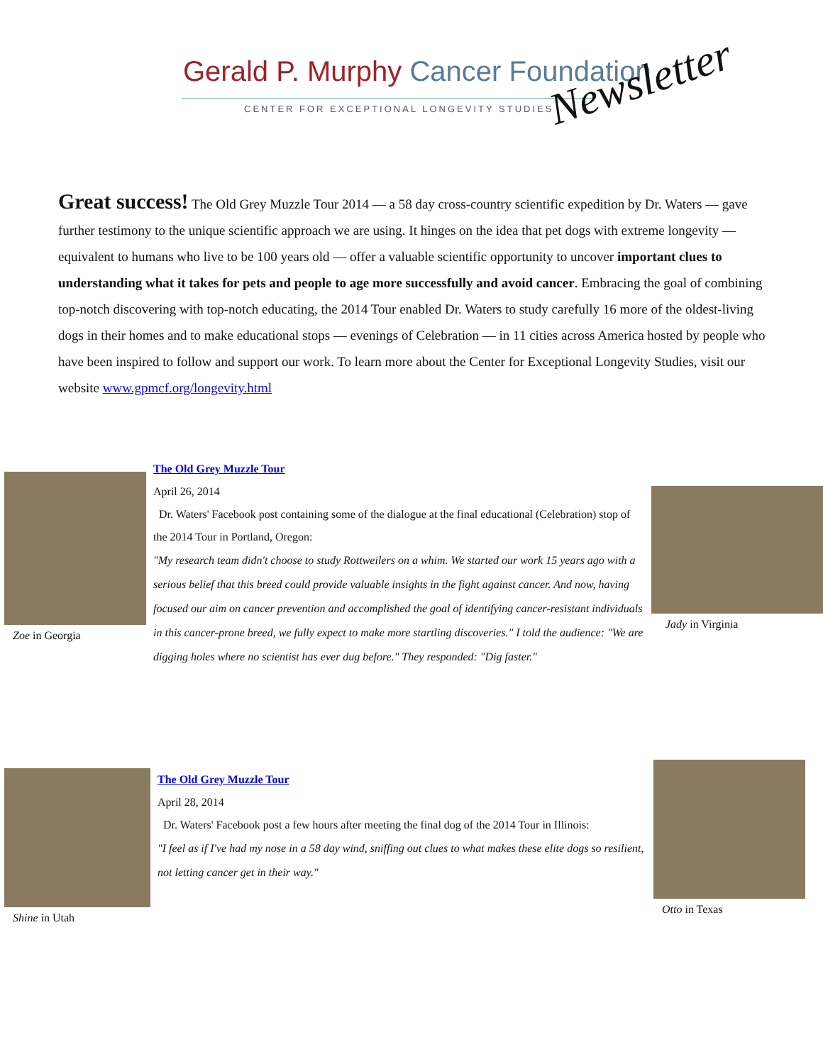Gerald P. Murphy Cancer Foundation
CENTER FOR EXCEPTIONAL LONGEVITY STUDIES
Newsletter
Great success! The Old Grey Muzzle Tour 2014 — a 58 day cross-country scientific expedition by Dr. Waters — gave further testimony to the unique scientific approach we are using. It hinges on the idea that pet dogs with extreme longevity — equivalent to humans who live to be 100 years old — offer a valuable scientific opportunity to uncover important clues to understanding what it takes for pets and people to age more successfully and avoid cancer. Embracing the goal of combining top-notch discovering with top-notch educating, the 2014 Tour enabled Dr. Waters to study carefully 16 more of the oldest-living dogs in their homes and to make educational stops — evenings of Celebration — in 11 cities across America hosted by people who have been inspired to follow and support our work. To learn more about the Center for Exceptional Longevity Studies, visit our website www.gpmcf.org/longevity.html
Zoe in Georgia
The Old Grey Muzzle Tour
April 26, 2014
Dr. Waters' Facebook post containing some of the dialogue at the final educational (Celebration) stop of the 2014 Tour in Portland, Oregon:
"My research team didn't choose to study Rottweilers on a whim. We started our work 15 years ago with a serious belief that this breed could provide valuable insights in the fight against cancer. And now, having focused our aim on cancer prevention and accomplished the goal of identifying cancer-resistant individuals in this cancer-prone breed, we fully expect to make more startling discoveries." I told the audience: "We are digging holes where no scientist has ever dug before." They responded: "Dig faster."
Jady in Virginia
Shine in Utah
The Old Grey Muzzle Tour
April 28, 2014
Dr. Waters' Facebook post a few hours after meeting the final dog of the 2014 Tour in Illinois:
"I feel as if I've had my nose in a 58 day wind, sniffing out clues to what makes these elite dogs so resilient, not letting cancer get in their way."
Otto in Texas